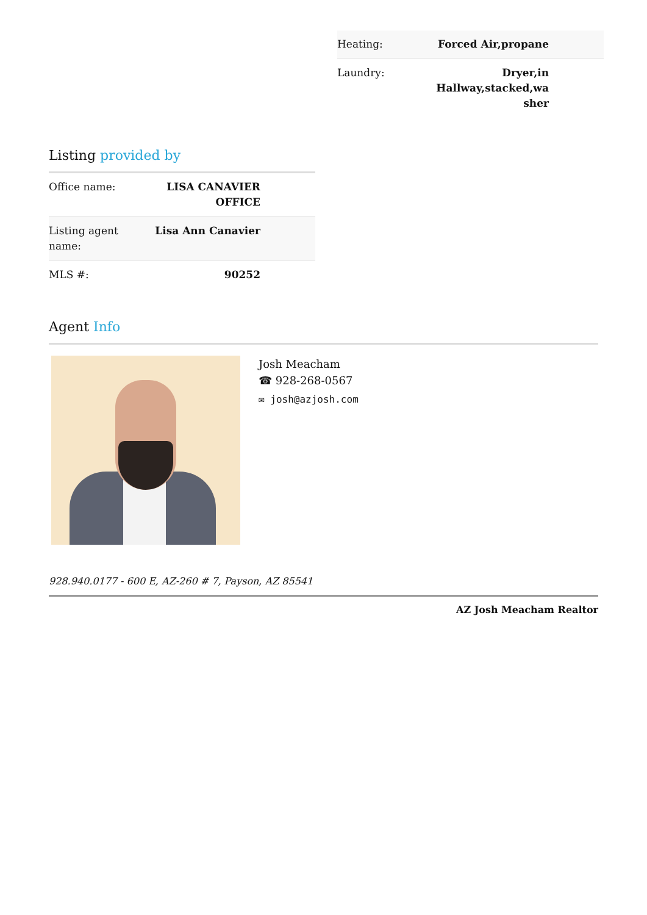| Heating: | Forced Air,propane |
| Laundry: | Dryer,in Hallway,stacked,wa sher |
Listing provided by
| Office name: | LISA CANAVIER OFFICE |
| Listing agent name: | Lisa Ann Canavier |
| MLS #: | 90252 |
Agent Info
Josh Meacham
☎ 928-268-0567
✉ josh@azjosh.com
928.940.0177 - 600 E, AZ-260 # 7, Payson, AZ 85541
AZ Josh Meacham Realtor